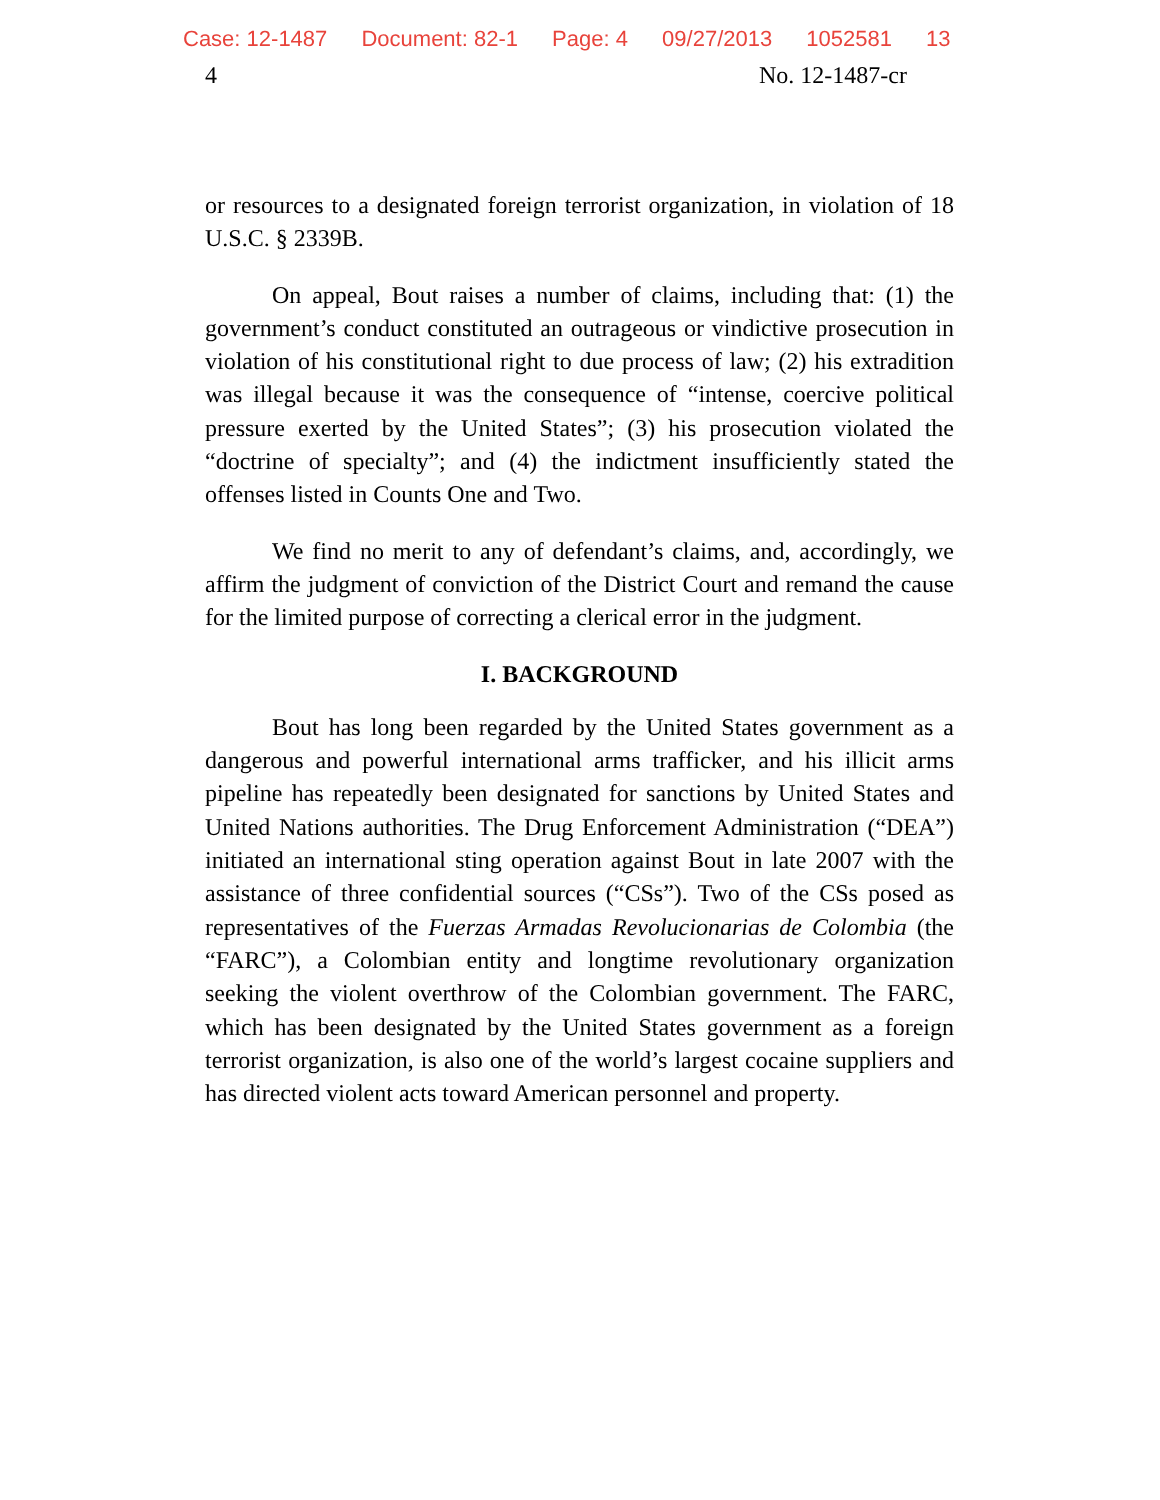Case: 12-1487 Document: 82-1 Page: 4 09/27/2013 1052581 13
4 No. 12-1487-cr
or resources to a designated foreign terrorist organization, in violation of 18 U.S.C. § 2339B.
On appeal, Bout raises a number of claims, including that: (1) the government’s conduct constituted an outrageous or vindictive prosecution in violation of his constitutional right to due process of law; (2) his extradition was illegal because it was the consequence of “intense, coercive political pressure exerted by the United States”; (3) his prosecution violated the “doctrine of specialty”; and (4) the indictment insufficiently stated the offenses listed in Counts One and Two.
We find no merit to any of defendant’s claims, and, accordingly, we affirm the judgment of conviction of the District Court and remand the cause for the limited purpose of correcting a clerical error in the judgment.
I. BACKGROUND
Bout has long been regarded by the United States government as a dangerous and powerful international arms trafficker, and his illicit arms pipeline has repeatedly been designated for sanctions by United States and United Nations authorities. The Drug Enforcement Administration (“DEA”) initiated an international sting operation against Bout in late 2007 with the assistance of three confidential sources (“CSs”). Two of the CSs posed as representatives of the Fuerzas Armadas Revolucionarias de Colombia (the “FARC”), a Colombian entity and longtime revolutionary organization seeking the violent overthrow of the Colombian government. The FARC, which has been designated by the United States government as a foreign terrorist organization, is also one of the world’s largest cocaine suppliers and has directed violent acts toward American personnel and property.